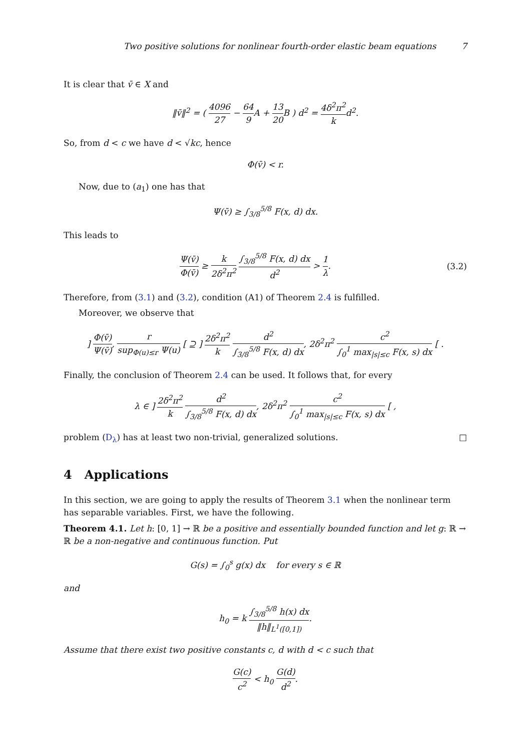Two positive solutions for nonlinear fourth-order elastic beam equations 7
It is clear that v̄ ∈ X and
‖v̄‖<sup>2</sup> = ( 4096 27 − 64 9 A + 13 20 B ) d<sup>2</sup> = 4δ<sup>2</sup>π<sup>2</sup> k d<sup>2</sup>.
So, from d < c we have d < √kc, hence
Φ(v̄) < r.
Now, due to (a<sub>1</sub>) one has that
Ψ(v̄) ≥ ∫<sub>3/8</sub><sup>5/8</sup> F(x, d) dx.
This leads to
Ψ(v̄) Φ(v̄) ≥ k 2δ<sup>2</sup>π<sup>2</sup> ∫<sub>3/8</sub><sup>5/8</sup> F(x, d) dx d<sup>2</sup> > 1 λ.
(3.2)
Therefore, from (3.1) and (3.2), condition (A1) of Theorem 2.4 is fulfilled.
Moreover, we observe that
] Φ(v̄) Ψ(v̄), r sup<sub>Φ(u)≤r</sub> Ψ(u) [ ⊇ ] 2δ<sup>2</sup>π<sup>2</sup> k d<sup>2</sup> ∫<sub>3/8</sub><sup>5/8</sup> F(x, d) dx, 2δ<sup>2</sup>π<sup>2</sup> c<sup>2</sup> ∫<sub>0</sub><sup>1</sup> max<sub>|s|≤c</sub> F(x, s) dx [ .
Finally, the conclusion of Theorem 2.4 can be used. It follows that, for every
λ ∈ ] 2δ<sup>2</sup>π<sup>2</sup> k d<sup>2</sup> ∫<sub>3/8</sub><sup>5/8</sup> F(x, d) dx, 2δ<sup>2</sup>π<sup>2</sup> c<sup>2</sup> ∫<sub>0</sub><sup>1</sup> max<sub>|s|≤c</sub> F(x, s) dx [ ,
problem (D<sub>λ</sub>) has at least two non-trivial, generalized solutions. □
4 Applications
In this section, we are going to apply the results of Theorem 3.1 when the nonlinear term has separable variables. First, we have the following.
Theorem 4.1. Let h: [0, 1] → ℝ be a positive and essentially bounded function and let g: ℝ → ℝ be a non-negative and continuous function. Put
G(s) = ∫<sub>0</sub><sup>s</sup> g(x) dx for every s ∈ ℝ
and
h<sub>0</sub> = k ∫<sub>3/8</sub><sup>5/8</sup> h(x) dx ‖h‖<sub>L<sup>1</sup>([0,1])</sub>.
Assume that there exist two positive constants c, d with d < c such that
G(c) c<sup>2</sup> < h<sub>0</sub> G(d) d<sup>2</sup>.